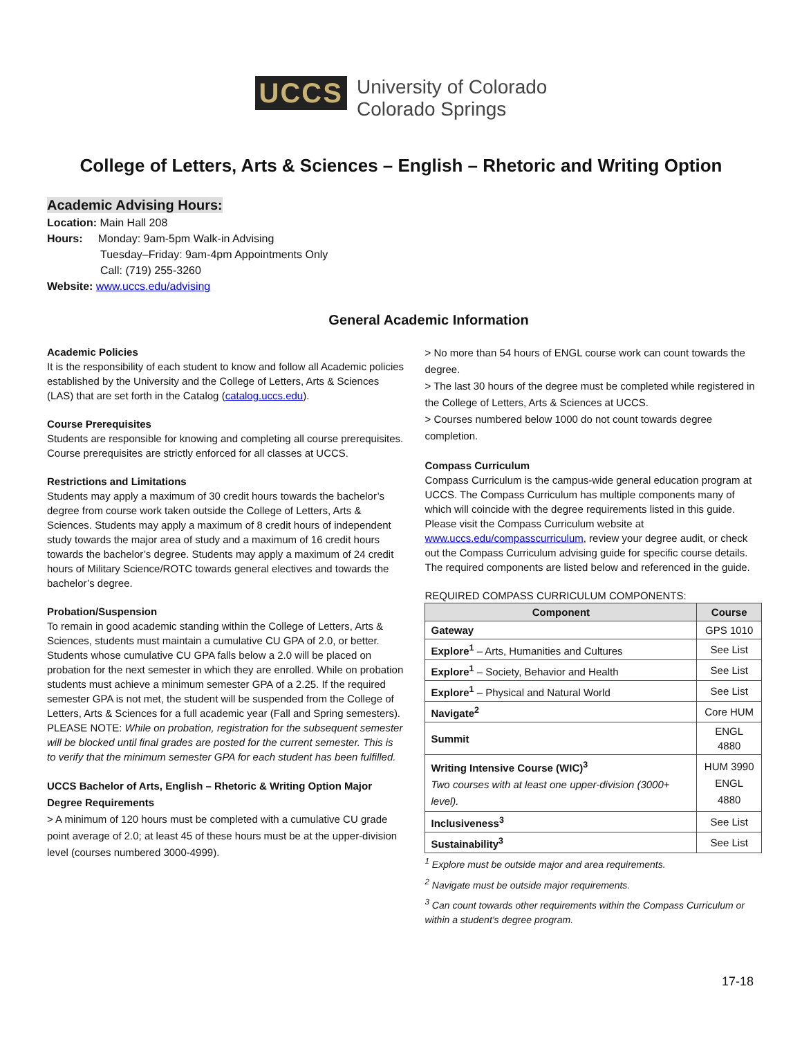UCCS University of Colorado
Colorado Springs
College of Letters, Arts & Sciences – English – Rhetoric and Writing Option
Academic Advising Hours:
Location: Main Hall 208
Hours: Monday: 9am-5pm Walk-in Advising
Tuesday–Friday: 9am-4pm Appointments Only
Call: (719) 255-3260
Website: www.uccs.edu/advising
General Academic Information
Academic Policies
It is the responsibility of each student to know and follow all Academic policies established by the University and the College of Letters, Arts & Sciences (LAS) that are set forth in the Catalog (catalog.uccs.edu).
Course Prerequisites
Students are responsible for knowing and completing all course prerequisites. Course prerequisites are strictly enforced for all classes at UCCS.
Restrictions and Limitations
Students may apply a maximum of 30 credit hours towards the bachelor’s degree from course work taken outside the College of Letters, Arts & Sciences. Students may apply a maximum of 8 credit hours of independent study towards the major area of study and a maximum of 16 credit hours towards the bachelor’s degree. Students may apply a maximum of 24 credit hours of Military Science/ROTC towards general electives and towards the bachelor’s degree.
Probation/Suspension
To remain in good academic standing within the College of Letters, Arts & Sciences, students must maintain a cumulative CU GPA of 2.0, or better. Students whose cumulative CU GPA falls below a 2.0 will be placed on probation for the next semester in which they are enrolled. While on probation students must achieve a minimum semester GPA of a 2.25. If the required semester GPA is not met, the student will be suspended from the College of Letters, Arts & Sciences for a full academic year (Fall and Spring semesters). PLEASE NOTE: While on probation, registration for the subsequent semester will be blocked until final grades are posted for the current semester. This is to verify that the minimum semester GPA for each student has been fulfilled.
UCCS Bachelor of Arts, English – Rhetoric & Writing Option Major Degree Requirements
> A minimum of 120 hours must be completed with a cumulative CU grade point average of 2.0; at least 45 of these hours must be at the upper-division level (courses numbered 3000-4999).
> No more than 54 hours of ENGL course work can count towards the degree.
> The last 30 hours of the degree must be completed while registered in the College of Letters, Arts & Sciences at UCCS.
> Courses numbered below 1000 do not count towards degree completion.
Compass Curriculum
Compass Curriculum is the campus-wide general education program at UCCS. The Compass Curriculum has multiple components many of which will coincide with the degree requirements listed in this guide. Please visit the Compass Curriculum website at www.uccs.edu/compasscurriculum, review your degree audit, or check out the Compass Curriculum advising guide for specific course details. The required components are listed below and referenced in the guide.
REQUIRED COMPASS CURRICULUM COMPONENTS:
| Component | Course |
| --- | --- |
| Gateway | GPS 1010 |
| Explore<sup>1</sup> – Arts, Humanities and Cultures | See List |
| Explore<sup>1</sup> – Society, Behavior and Health | See List |
| Explore<sup>1</sup> – Physical and Natural World | See List |
| Navigate<sup>2</sup> | Core HUM |
| Summit | ENGL 4880 |
| Writing Intensive Course (WIC)<sup>3</sup> Two courses with at least one upper-division (3000+ level). | HUM 3990 ENGL 4880 |
| Inclusiveness<sup>3</sup> | See List |
| Sustainability<sup>3</sup> | See List |
<sup>1</sup> Explore must be outside major and area requirements.
<sup>2</sup> Navigate must be outside major requirements.
<sup>3</sup> Can count towards other requirements within the Compass Curriculum or within a student’s degree program.
17-18